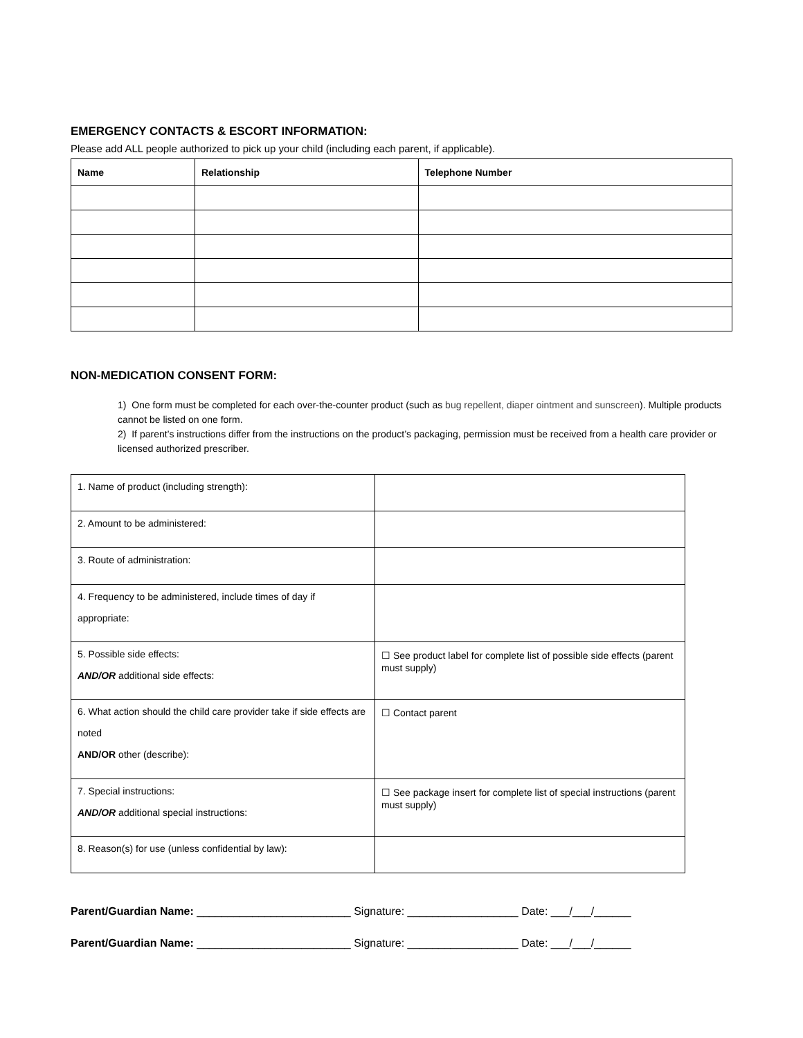EMERGENCY CONTACTS & ESCORT INFORMATION:
Please add ALL people authorized to pick up your child (including each parent, if applicable).
| Name | Relationship | Telephone Number |
| --- | --- | --- |
NON-MEDICATION CONSENT FORM:
1) One form must be completed for each over-the-counter product (such as bug repellent, diaper ointment and sunscreen). Multiple products cannot be listed on one form.
2) If parent’s instructions differ from the instructions on the product’s packaging, permission must be received from a health care provider or licensed authorized prescriber.
| 1. Name of product (including strength): | |
| 2. Amount to be administered: | |
| 3. Route of administration: | |
| 4. Frequency to be administered, include times of day if appropriate: | |
| 5. Possible side effects: AND/OR additional side effects: | ☐ See product label for complete list of possible side effects (parent must supply) |
| 6. What action should the child care provider take if side effects are noted AND/OR other (describe): | ☐ Contact parent |
| 7. Special instructions: AND/OR additional special instructions: | ☐ See package insert for complete list of special instructions (parent must supply) |
| 8. Reason(s) for use (unless confidential by law): | |
Parent/Guardian Name: _________________________ Signature: __________________ Date: ___/___/______
Parent/Guardian Name: _________________________ Signature: __________________ Date: ___/___/______